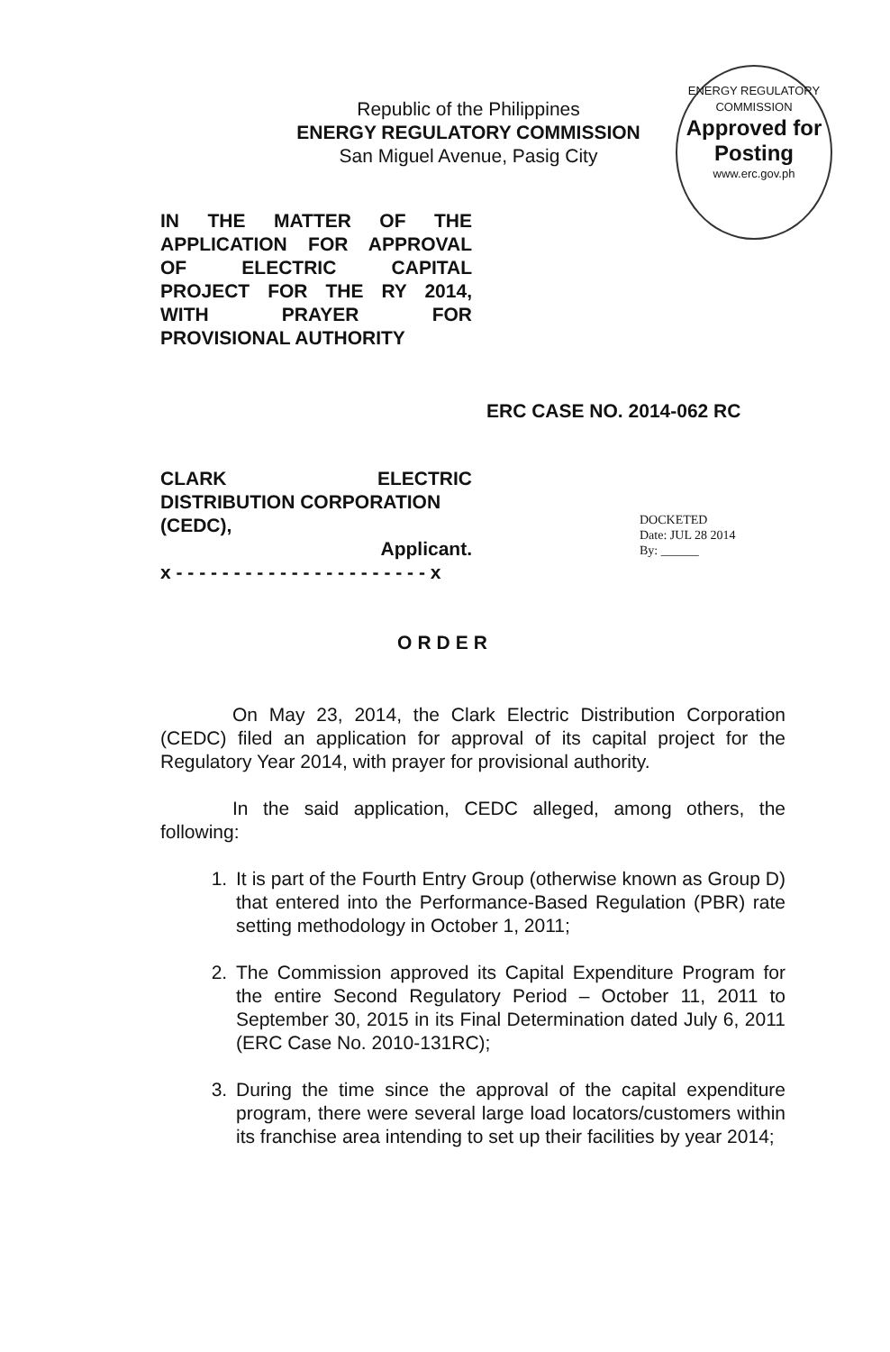Republic of the Philippines
ENERGY REGULATORY COMMISSION
San Miguel Avenue, Pasig City
ENERGY REGULATORY COMMISSION
Approved for
Posting
www.erc.gov.ph
IN THE MATTER OF THE
APPLICATION FOR APPROVAL
OF ELECTRIC CAPITAL
PROJECT FOR THE RY 2014,
WITH PRAYER FOR
PROVISIONAL AUTHORITY
ERC CASE NO. 2014-062 RC
CLARK ELECTRIC
DISTRIBUTION CORPORATION
(CEDC),
Applicant.
x - - - - - - - - - - - - - - - - - - - - - - x
DOCKETED
Date: JUL 28 2014
By: ______
ORDER
On May 23, 2014, the Clark Electric Distribution Corporation (CEDC) filed an application for approval of its capital project for the Regulatory Year 2014, with prayer for provisional authority.
In the said application, CEDC alleged, among others, the following:
1. It is part of the Fourth Entry Group (otherwise known as Group D) that entered into the Performance-Based Regulation (PBR) rate setting methodology in October 1, 2011;
2. The Commission approved its Capital Expenditure Program for the entire Second Regulatory Period – October 11, 2011 to September 30, 2015 in its Final Determination dated July 6, 2011 (ERC Case No. 2010-131RC);
3. During the time since the approval of the capital expenditure program, there were several large load locators/customers within its franchise area intending to set up their facilities by year 2014;